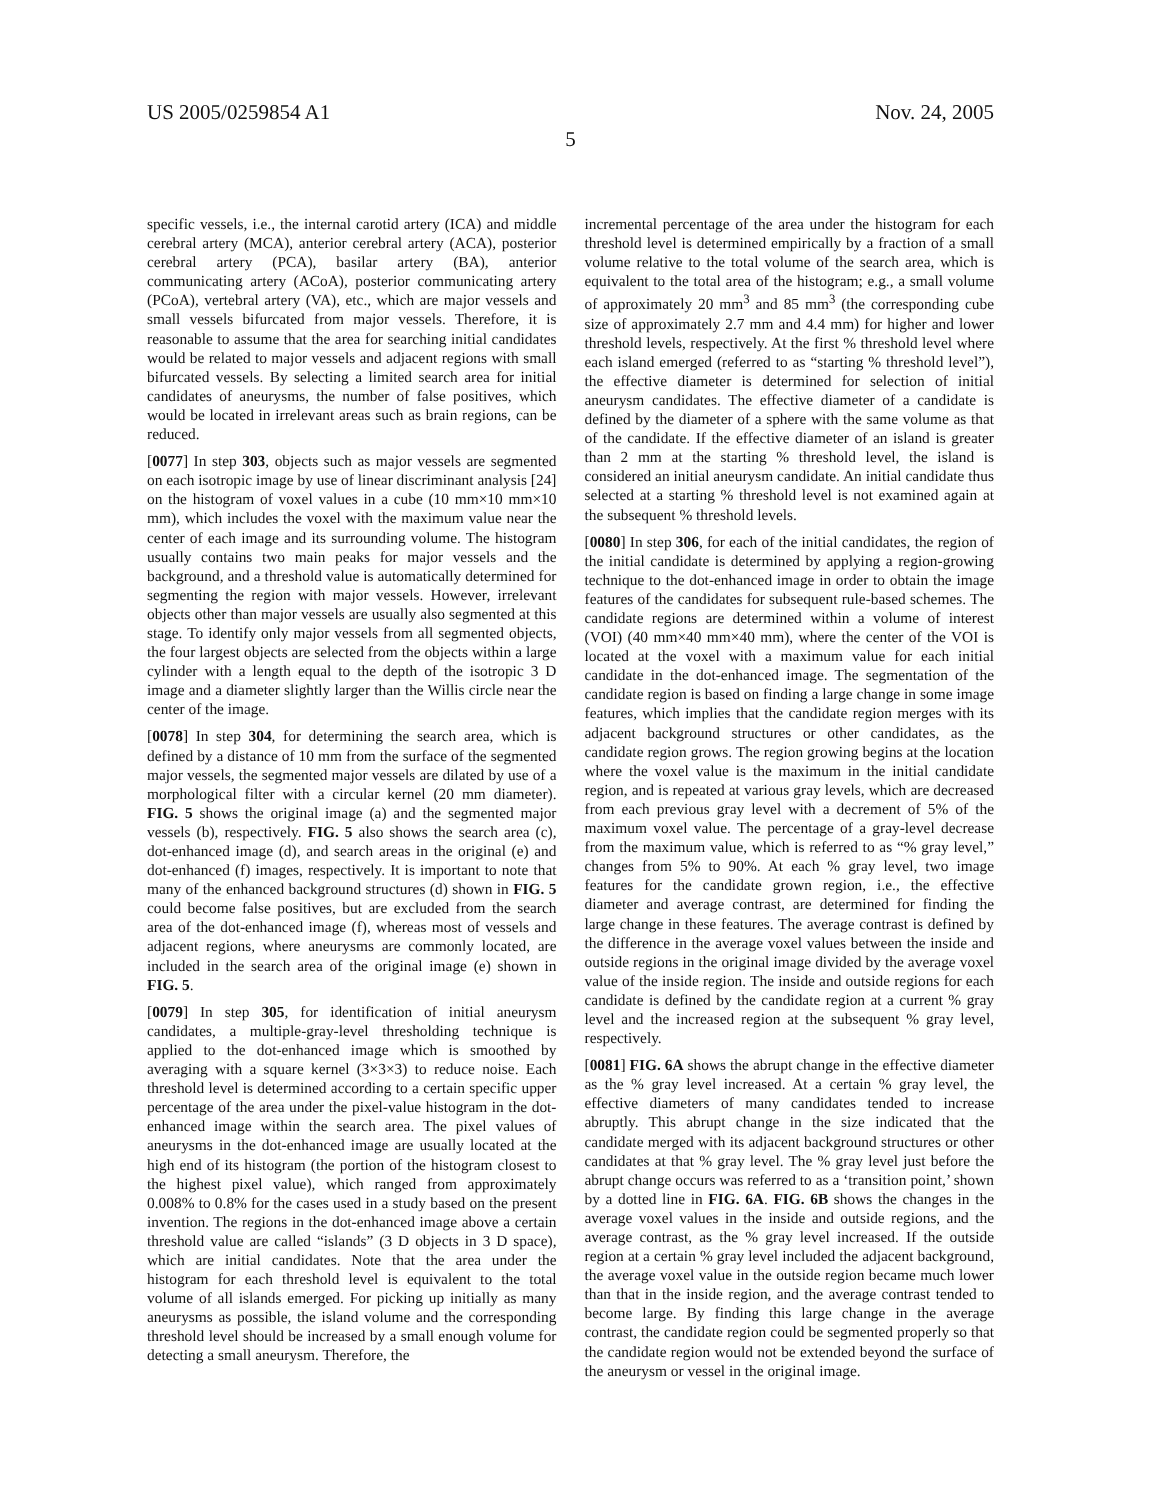US 2005/0259854 A1 Nov. 24, 2005
5
specific vessels, i.e., the internal carotid artery (ICA) and middle cerebral artery (MCA), anterior cerebral artery (ACA), posterior cerebral artery (PCA), basilar artery (BA), anterior communicating artery (ACoA), posterior communicating artery (PCoA), vertebral artery (VA), etc., which are major vessels and small vessels bifurcated from major vessels. Therefore, it is reasonable to assume that the area for searching initial candidates would be related to major vessels and adjacent regions with small bifurcated vessels. By selecting a limited search area for initial candidates of aneurysms, the number of false positives, which would be located in irrelevant areas such as brain regions, can be reduced.
[0077] In step 303, objects such as major vessels are segmented on each isotropic image by use of linear discriminant analysis [24] on the histogram of voxel values in a cube (10 mm×10 mm×10 mm), which includes the voxel with the maximum value near the center of each image and its surrounding volume. The histogram usually contains two main peaks for major vessels and the background, and a threshold value is automatically determined for segmenting the region with major vessels. However, irrelevant objects other than major vessels are usually also segmented at this stage. To identify only major vessels from all segmented objects, the four largest objects are selected from the objects within a large cylinder with a length equal to the depth of the isotropic 3 D image and a diameter slightly larger than the Willis circle near the center of the image.
[0078] In step 304, for determining the search area, which is defined by a distance of 10 mm from the surface of the segmented major vessels, the segmented major vessels are dilated by use of a morphological filter with a circular kernel (20 mm diameter). FIG. 5 shows the original image (a) and the segmented major vessels (b), respectively. FIG. 5 also shows the search area (c), dot-enhanced image (d), and search areas in the original (e) and dot-enhanced (f) images, respectively. It is important to note that many of the enhanced background structures (d) shown in FIG. 5 could become false positives, but are excluded from the search area of the dot-enhanced image (f), whereas most of vessels and adjacent regions, where aneurysms are commonly located, are included in the search area of the original image (e) shown in FIG. 5.
[0079] In step 305, for identification of initial aneurysm candidates, a multiple-gray-level thresholding technique is applied to the dot-enhanced image which is smoothed by averaging with a square kernel (3×3×3) to reduce noise. Each threshold level is determined according to a certain specific upper percentage of the area under the pixel-value histogram in the dot-enhanced image within the search area. The pixel values of aneurysms in the dot-enhanced image are usually located at the high end of its histogram (the portion of the histogram closest to the highest pixel value), which ranged from approximately 0.008% to 0.8% for the cases used in a study based on the present invention. The regions in the dot-enhanced image above a certain threshold value are called “islands” (3 D objects in 3 D space), which are initial candidates. Note that the area under the histogram for each threshold level is equivalent to the total volume of all islands emerged. For picking up initially as many aneurysms as possible, the island volume and the corresponding threshold level should be increased by a small enough volume for detecting a small aneurysm. Therefore, the
incremental percentage of the area under the histogram for each threshold level is determined empirically by a fraction of a small volume relative to the total volume of the search area, which is equivalent to the total area of the histogram; e.g., a small volume of approximately 20 mm<sup>3</sup> and 85 mm<sup>3</sup> (the corresponding cube size of approximately 2.7 mm and 4.4 mm) for higher and lower threshold levels, respectively. At the first % threshold level where each island emerged (referred to as “starting % threshold level”), the effective diameter is determined for selection of initial aneurysm candidates. The effective diameter of a candidate is defined by the diameter of a sphere with the same volume as that of the candidate. If the effective diameter of an island is greater than 2 mm at the starting % threshold level, the island is considered an initial aneurysm candidate. An initial candidate thus selected at a starting % threshold level is not examined again at the subsequent % threshold levels.
[0080] In step 306, for each of the initial candidates, the region of the initial candidate is determined by applying a region-growing technique to the dot-enhanced image in order to obtain the image features of the candidates for subsequent rule-based schemes. The candidate regions are determined within a volume of interest (VOI) (40 mm×40 mm×40 mm), where the center of the VOI is located at the voxel with a maximum value for each initial candidate in the dot-enhanced image. The segmentation of the candidate region is based on finding a large change in some image features, which implies that the candidate region merges with its adjacent background structures or other candidates, as the candidate region grows. The region growing begins at the location where the voxel value is the maximum in the initial candidate region, and is repeated at various gray levels, which are decreased from each previous gray level with a decrement of 5% of the maximum voxel value. The percentage of a gray-level decrease from the maximum value, which is referred to as “% gray level,” changes from 5% to 90%. At each % gray level, two image features for the candidate grown region, i.e., the effective diameter and average contrast, are determined for finding the large change in these features. The average contrast is defined by the difference in the average voxel values between the inside and outside regions in the original image divided by the average voxel value of the inside region. The inside and outside regions for each candidate is defined by the candidate region at a current % gray level and the increased region at the subsequent % gray level, respectively.
[0081] FIG. 6A shows the abrupt change in the effective diameter as the % gray level increased. At a certain % gray level, the effective diameters of many candidates tended to increase abruptly. This abrupt change in the size indicated that the candidate merged with its adjacent background structures or other candidates at that % gray level. The % gray level just before the abrupt change occurs was referred to as a ‘transition point,’ shown by a dotted line in FIG. 6A. FIG. 6B shows the changes in the average voxel values in the inside and outside regions, and the average contrast, as the % gray level increased. If the outside region at a certain % gray level included the adjacent background, the average voxel value in the outside region became much lower than that in the inside region, and the average contrast tended to become large. By finding this large change in the average contrast, the candidate region could be segmented properly so that the candidate region would not be extended beyond the surface of the aneurysm or vessel in the original image.